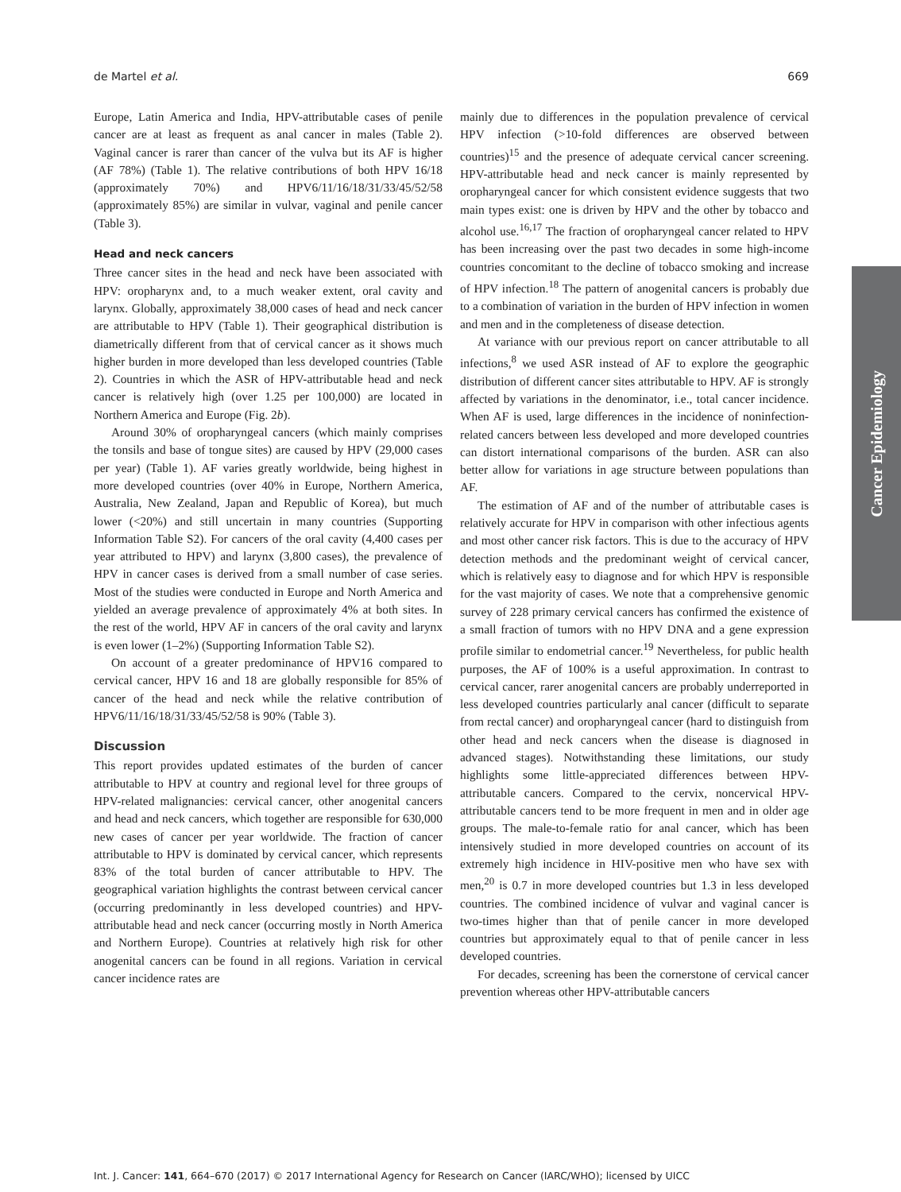de Martel et al. 669
Europe, Latin America and India, HPV-attributable cases of penile cancer are at least as frequent as anal cancer in males (Table 2). Vaginal cancer is rarer than cancer of the vulva but its AF is higher (AF 78%) (Table 1). The relative contributions of both HPV 16/18 (approximately 70%) and HPV6/11/16/18/31/33/45/52/58 (approximately 85%) are similar in vulvar, vaginal and penile cancer (Table 3).
Head and neck cancers
Three cancer sites in the head and neck have been associated with HPV: oropharynx and, to a much weaker extent, oral cavity and larynx. Globally, approximately 38,000 cases of head and neck cancer are attributable to HPV (Table 1). Their geographical distribution is diametrically different from that of cervical cancer as it shows much higher burden in more developed than less developed countries (Table 2). Countries in which the ASR of HPV-attributable head and neck cancer is relatively high (over 1.25 per 100,000) are located in Northern America and Europe (Fig. 2b).
Around 30% of oropharyngeal cancers (which mainly comprises the tonsils and base of tongue sites) are caused by HPV (29,000 cases per year) (Table 1). AF varies greatly worldwide, being highest in more developed countries (over 40% in Europe, Northern America, Australia, New Zealand, Japan and Republic of Korea), but much lower (<20%) and still uncertain in many countries (Supporting Information Table S2). For cancers of the oral cavity (4,400 cases per year attributed to HPV) and larynx (3,800 cases), the prevalence of HPV in cancer cases is derived from a small number of case series. Most of the studies were conducted in Europe and North America and yielded an average prevalence of approximately 4% at both sites. In the rest of the world, HPV AF in cancers of the oral cavity and larynx is even lower (1–2%) (Supporting Information Table S2).
On account of a greater predominance of HPV16 compared to cervical cancer, HPV 16 and 18 are globally responsible for 85% of cancer of the head and neck while the relative contribution of HPV6/11/16/18/31/33/45/52/58 is 90% (Table 3).
Discussion
This report provides updated estimates of the burden of cancer attributable to HPV at country and regional level for three groups of HPV-related malignancies: cervical cancer, other anogenital cancers and head and neck cancers, which together are responsible for 630,000 new cases of cancer per year worldwide. The fraction of cancer attributable to HPV is dominated by cervical cancer, which represents 83% of the total burden of cancer attributable to HPV. The geographical variation highlights the contrast between cervical cancer (occurring predominantly in less developed countries) and HPV-attributable head and neck cancer (occurring mostly in North America and Northern Europe). Countries at relatively high risk for other anogenital cancers can be found in all regions. Variation in cervical cancer incidence rates are
mainly due to differences in the population prevalence of cervical HPV infection (>10-fold differences are observed between countries)<sup>15</sup> and the presence of adequate cervical cancer screening. HPV-attributable head and neck cancer is mainly represented by oropharyngeal cancer for which consistent evidence suggests that two main types exist: one is driven by HPV and the other by tobacco and alcohol use.<sup>16,17</sup> The fraction of oropharyngeal cancer related to HPV has been increasing over the past two decades in some high-income countries concomitant to the decline of tobacco smoking and increase of HPV infection.<sup>18</sup> The pattern of anogenital cancers is probably due to a combination of variation in the burden of HPV infection in women and men and in the completeness of disease detection.
At variance with our previous report on cancer attributable to all infections,<sup>8</sup> we used ASR instead of AF to explore the geographic distribution of different cancer sites attributable to HPV. AF is strongly affected by variations in the denominator, i.e., total cancer incidence. When AF is used, large differences in the incidence of noninfection-related cancers between less developed and more developed countries can distort international comparisons of the burden. ASR can also better allow for variations in age structure between populations than AF.
The estimation of AF and of the number of attributable cases is relatively accurate for HPV in comparison with other infectious agents and most other cancer risk factors. This is due to the accuracy of HPV detection methods and the predominant weight of cervical cancer, which is relatively easy to diagnose and for which HPV is responsible for the vast majority of cases. We note that a comprehensive genomic survey of 228 primary cervical cancers has confirmed the existence of a small fraction of tumors with no HPV DNA and a gene expression profile similar to endometrial cancer.<sup>19</sup> Nevertheless, for public health purposes, the AF of 100% is a useful approximation. In contrast to cervical cancer, rarer anogenital cancers are probably underreported in less developed countries particularly anal cancer (difficult to separate from rectal cancer) and oropharyngeal cancer (hard to distinguish from other head and neck cancers when the disease is diagnosed in advanced stages). Notwithstanding these limitations, our study highlights some little-appreciated differences between HPV-attributable cancers. Compared to the cervix, noncervical HPV-attributable cancers tend to be more frequent in men and in older age groups. The male-to-female ratio for anal cancer, which has been intensively studied in more developed countries on account of its extremely high incidence in HIV-positive men who have sex with men,<sup>20</sup> is 0.7 in more developed countries but 1.3 in less developed countries. The combined incidence of vulvar and vaginal cancer is two-times higher than that of penile cancer in more developed countries but approximately equal to that of penile cancer in less developed countries.
For decades, screening has been the cornerstone of cervical cancer prevention whereas other HPV-attributable cancers
Cancer Epidemiology
Int. J. Cancer: 141, 664–670 (2017) © 2017 International Agency for Research on Cancer (IARC/WHO); licensed by UICC